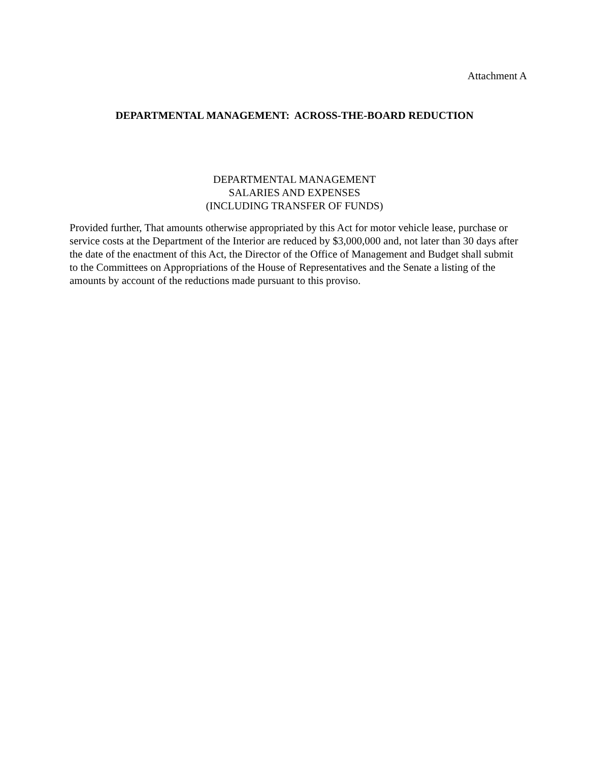Attachment A
DEPARTMENTAL MANAGEMENT: ACROSS-THE-BOARD REDUCTION
DEPARTMENTAL MANAGEMENT
SALARIES AND EXPENSES
(INCLUDING TRANSFER OF FUNDS)
Provided further, That amounts otherwise appropriated by this Act for motor vehicle lease, purchase or service costs at the Department of the Interior are reduced by $3,000,000 and, not later than 30 days after the date of the enactment of this Act, the Director of the Office of Management and Budget shall submit to the Committees on Appropriations of the House of Representatives and the Senate a listing of the amounts by account of the reductions made pursuant to this proviso.